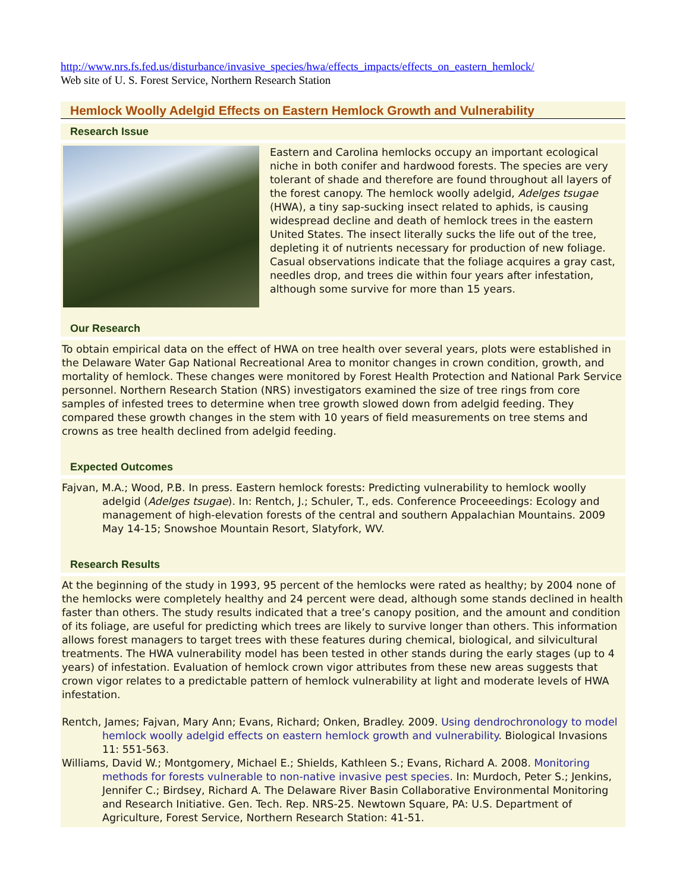http://www.nrs.fs.fed.us/disturbance/invasive_species/hwa/effects_impacts/effects_on_eastern_hemlock/
Web site of U. S. Forest Service, Northern Research Station
Hemlock Woolly Adelgid Effects on Eastern Hemlock Growth and Vulnerability
Research Issue
Eastern and Carolina hemlocks occupy an important ecological niche in both conifer and hardwood forests. The species are very tolerant of shade and therefore are found throughout all layers of the forest canopy. The hemlock woolly adelgid, Adelges tsugae (HWA), a tiny sap-sucking insect related to aphids, is causing widespread decline and death of hemlock trees in the eastern United States. The insect literally sucks the life out of the tree, depleting it of nutrients necessary for production of new foliage. Casual observations indicate that the foliage acquires a gray cast, needles drop, and trees die within four years after infestation, although some survive for more than 15 years.
Our Research
To obtain empirical data on the effect of HWA on tree health over several years, plots were established in the Delaware Water Gap National Recreational Area to monitor changes in crown condition, growth, and mortality of hemlock. These changes were monitored by Forest Health Protection and National Park Service personnel. Northern Research Station (NRS) investigators examined the size of tree rings from core samples of infested trees to determine when tree growth slowed down from adelgid feeding. They compared these growth changes in the stem with 10 years of field measurements on tree stems and crowns as tree health declined from adelgid feeding.
Expected Outcomes
Fajvan, M.A.; Wood, P.B. In press. Eastern hemlock forests: Predicting vulnerability to hemlock woolly adelgid (Adelges tsugae). In: Rentch, J.; Schuler, T., eds. Conference Proceeedings: Ecology and management of high-elevation forests of the central and southern Appalachian Mountains. 2009 May 14-15; Snowshoe Mountain Resort, Slatyfork, WV.
Research Results
At the beginning of the study in 1993, 95 percent of the hemlocks were rated as healthy; by 2004 none of the hemlocks were completely healthy and 24 percent were dead, although some stands declined in health faster than others. The study results indicated that a tree’s canopy position, and the amount and condition of its foliage, are useful for predicting which trees are likely to survive longer than others. This information allows forest managers to target trees with these features during chemical, biological, and silvicultural treatments. The HWA vulnerability model has been tested in other stands during the early stages (up to 4 years) of infestation. Evaluation of hemlock crown vigor attributes from these new areas suggests that crown vigor relates to a predictable pattern of hemlock vulnerability at light and moderate levels of HWA infestation.
Rentch, James; Fajvan, Mary Ann; Evans, Richard; Onken, Bradley. 2009. Using dendrochronology to model hemlock woolly adelgid effects on eastern hemlock growth and vulnerability. Biological Invasions 11: 551-563.
Williams, David W.; Montgomery, Michael E.; Shields, Kathleen S.; Evans, Richard A. 2008. Monitoring methods for forests vulnerable to non-native invasive pest species. In: Murdoch, Peter S.; Jenkins, Jennifer C.; Birdsey, Richard A. The Delaware River Basin Collaborative Environmental Monitoring and Research Initiative. Gen. Tech. Rep. NRS-25. Newtown Square, PA: U.S. Department of Agriculture, Forest Service, Northern Research Station: 41-51.